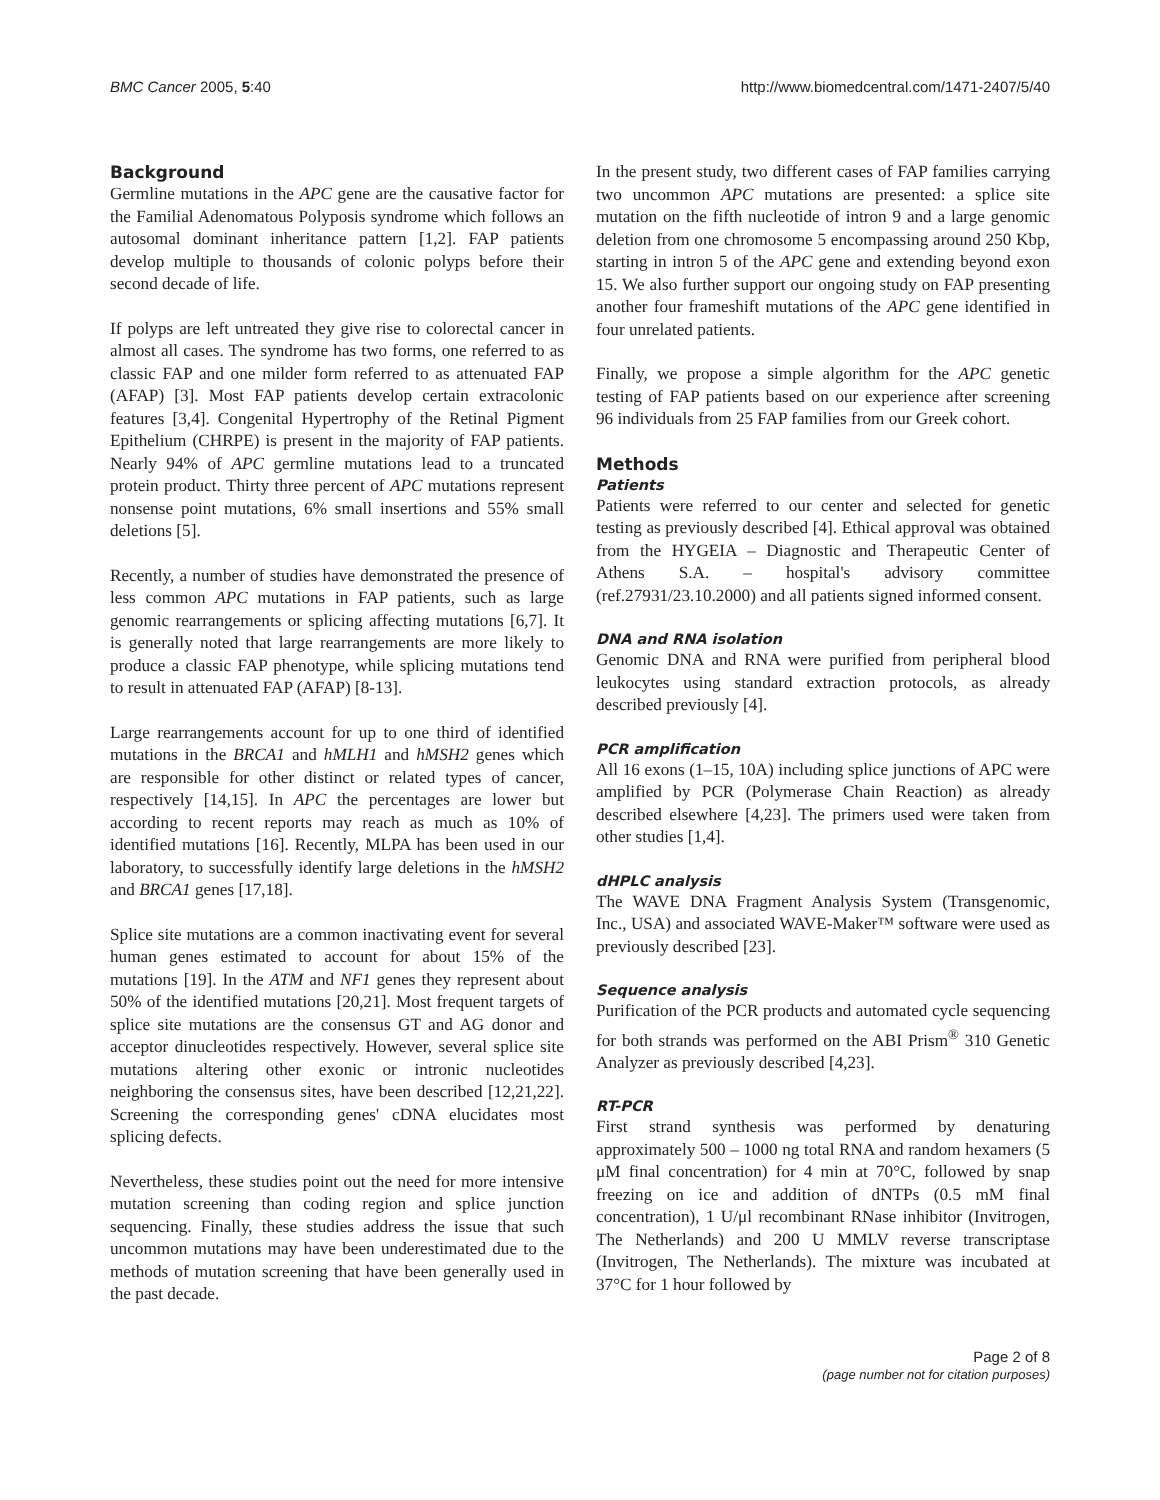BMC Cancer 2005, 5:40 http://www.biomedcentral.com/1471-2407/5/40
Background
Germline mutations in the APC gene are the causative factor for the Familial Adenomatous Polyposis syndrome which follows an autosomal dominant inheritance pattern [1,2]. FAP patients develop multiple to thousands of colonic polyps before their second decade of life.
If polyps are left untreated they give rise to colorectal cancer in almost all cases. The syndrome has two forms, one referred to as classic FAP and one milder form referred to as attenuated FAP (AFAP) [3]. Most FAP patients develop certain extracolonic features [3,4]. Congenital Hypertrophy of the Retinal Pigment Epithelium (CHRPE) is present in the majority of FAP patients. Nearly 94% of APC germline mutations lead to a truncated protein product. Thirty three percent of APC mutations represent nonsense point mutations, 6% small insertions and 55% small deletions [5].
Recently, a number of studies have demonstrated the presence of less common APC mutations in FAP patients, such as large genomic rearrangements or splicing affecting mutations [6,7]. It is generally noted that large rearrangements are more likely to produce a classic FAP phenotype, while splicing mutations tend to result in attenuated FAP (AFAP) [8-13].
Large rearrangements account for up to one third of identified mutations in the BRCA1 and hMLH1 and hMSH2 genes which are responsible for other distinct or related types of cancer, respectively [14,15]. In APC the percentages are lower but according to recent reports may reach as much as 10% of identified mutations [16]. Recently, MLPA has been used in our laboratory, to successfully identify large deletions in the hMSH2 and BRCA1 genes [17,18].
Splice site mutations are a common inactivating event for several human genes estimated to account for about 15% of the mutations [19]. In the ATM and NF1 genes they represent about 50% of the identified mutations [20,21]. Most frequent targets of splice site mutations are the consensus GT and AG donor and acceptor dinucleotides respectively. However, several splice site mutations altering other exonic or intronic nucleotides neighboring the consensus sites, have been described [12,21,22]. Screening the corresponding genes' cDNA elucidates most splicing defects.
Nevertheless, these studies point out the need for more intensive mutation screening than coding region and splice junction sequencing. Finally, these studies address the issue that such uncommon mutations may have been underestimated due to the methods of mutation screening that have been generally used in the past decade.
In the present study, two different cases of FAP families carrying two uncommon APC mutations are presented: a splice site mutation on the fifth nucleotide of intron 9 and a large genomic deletion from one chromosome 5 encompassing around 250 Kbp, starting in intron 5 of the APC gene and extending beyond exon 15. We also further support our ongoing study on FAP presenting another four frameshift mutations of the APC gene identified in four unrelated patients.
Finally, we propose a simple algorithm for the APC genetic testing of FAP patients based on our experience after screening 96 individuals from 25 FAP families from our Greek cohort.
Methods
Patients
Patients were referred to our center and selected for genetic testing as previously described [4]. Ethical approval was obtained from the HYGEIA – Diagnostic and Therapeutic Center of Athens S.A. – hospital's advisory committee (ref.27931/23.10.2000) and all patients signed informed consent.
DNA and RNA isolation
Genomic DNA and RNA were purified from peripheral blood leukocytes using standard extraction protocols, as already described previously [4].
PCR amplification
All 16 exons (1–15, 10A) including splice junctions of APC were amplified by PCR (Polymerase Chain Reaction) as already described elsewhere [4,23]. The primers used were taken from other studies [1,4].
dHPLC analysis
The WAVE DNA Fragment Analysis System (Transgenomic, Inc., USA) and associated WAVE-Maker™ software were used as previously described [23].
Sequence analysis
Purification of the PCR products and automated cycle sequencing for both strands was performed on the ABI Prism<sup>®</sup> 310 Genetic Analyzer as previously described [4,23].
RT-PCR
First strand synthesis was performed by denaturing approximately 500 – 1000 ng total RNA and random hexamers (5 μM final concentration) for 4 min at 70°C, followed by snap freezing on ice and addition of dNTPs (0.5 mM final concentration), 1 U/μl recombinant RNase inhibitor (Invitrogen, The Netherlands) and 200 U MMLV reverse transcriptase (Invitrogen, The Netherlands). The mixture was incubated at 37°C for 1 hour followed by
Page 2 of 8
(page number not for citation purposes)